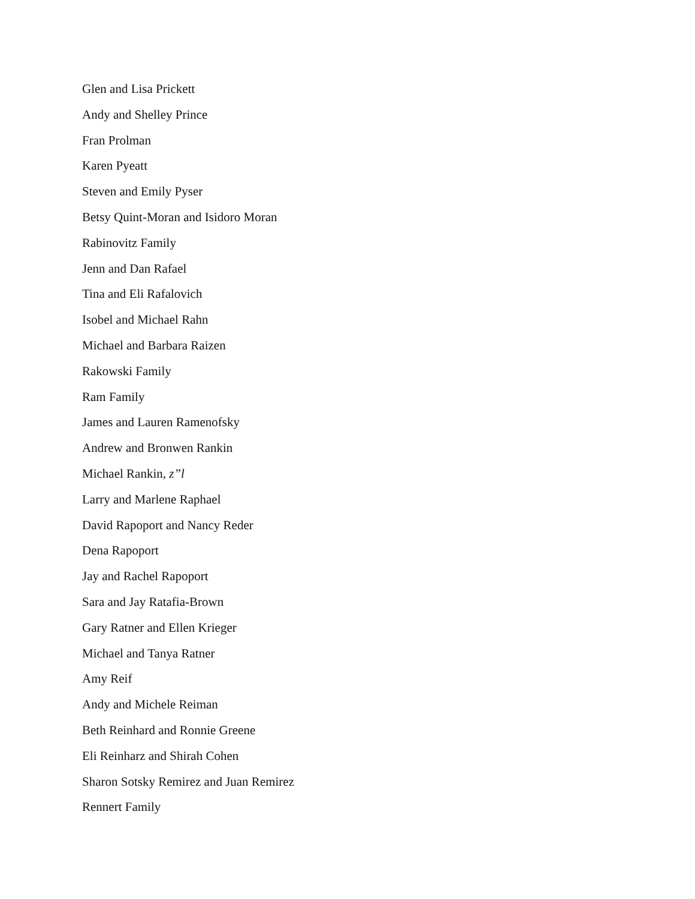Glen and Lisa Prickett
Andy and Shelley Prince
Fran Prolman
Karen Pyeatt
Steven and Emily Pyser
Betsy Quint-Moran and Isidoro Moran
Rabinovitz Family
Jenn and Dan Rafael
Tina and Eli Rafalovich
Isobel and Michael Rahn
Michael and Barbara Raizen
Rakowski Family
Ram Family
James and Lauren Ramenofsky
Andrew and Bronwen Rankin
Michael Rankin, z”l
Larry and Marlene Raphael
David Rapoport and Nancy Reder
Dena Rapoport
Jay and Rachel Rapoport
Sara and Jay Ratafia-Brown
Gary Ratner and Ellen Krieger
Michael and Tanya Ratner
Amy Reif
Andy and Michele Reiman
Beth Reinhard and Ronnie Greene
Eli Reinharz and Shirah Cohen
Sharon Sotsky Remirez and Juan Remirez
Rennert Family